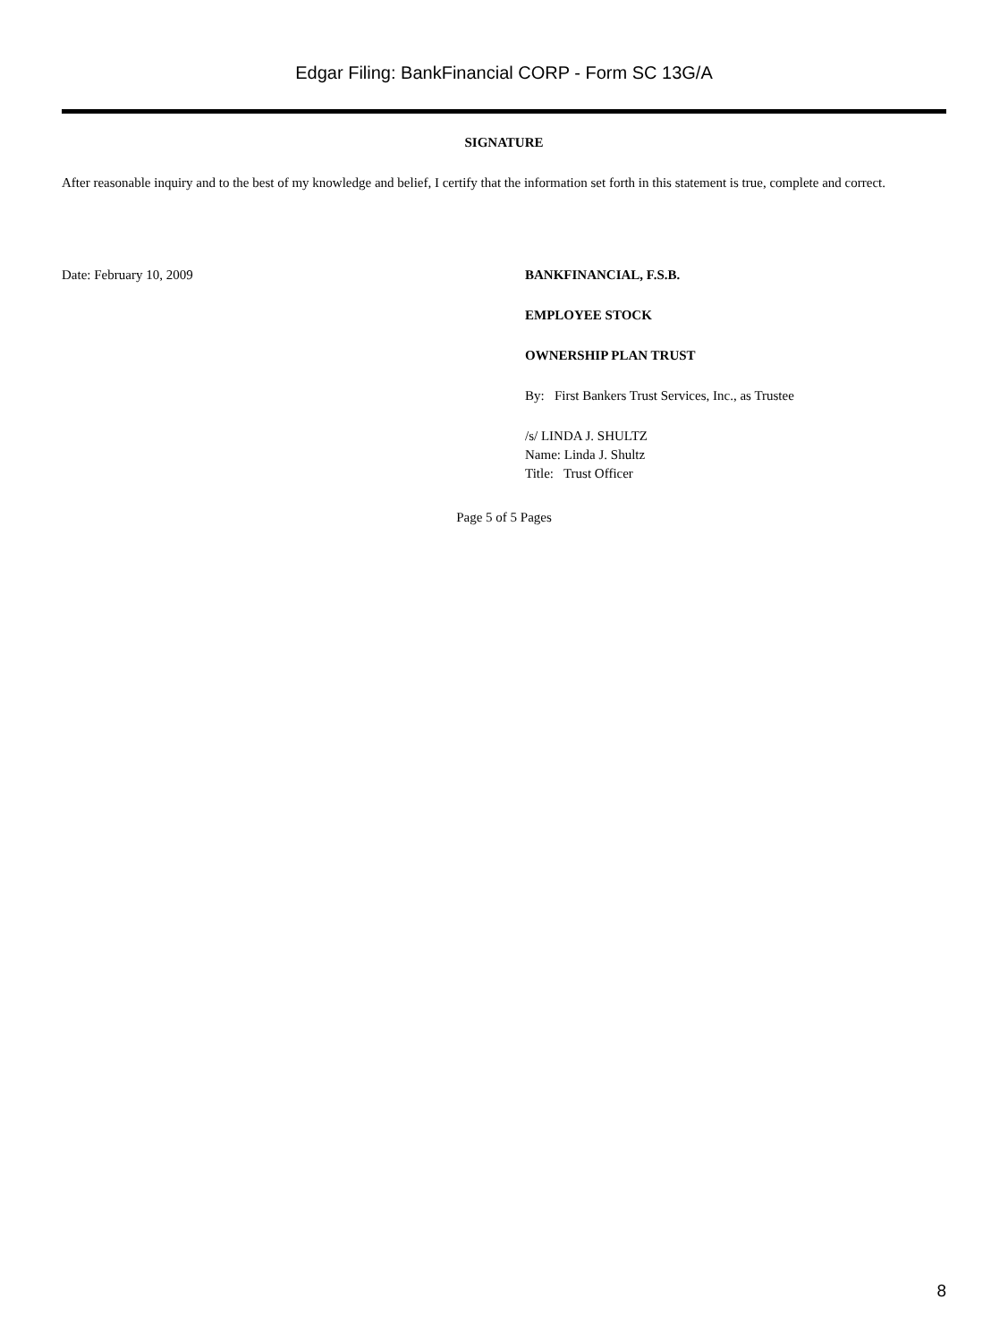Edgar Filing: BankFinancial CORP - Form SC 13G/A
SIGNATURE
After reasonable inquiry and to the best of my knowledge and belief, I certify that the information set forth in this statement is true, complete and correct.
Date: February 10, 2009 BANKFINANCIAL, F.S.B.
EMPLOYEE STOCK
OWNERSHIP PLAN TRUST
By: First Bankers Trust Services, Inc., as Trustee
/s/ LINDA J. SHULTZ
Name: Linda J. Shultz
Title: Trust Officer
Page 5 of 5 Pages
8